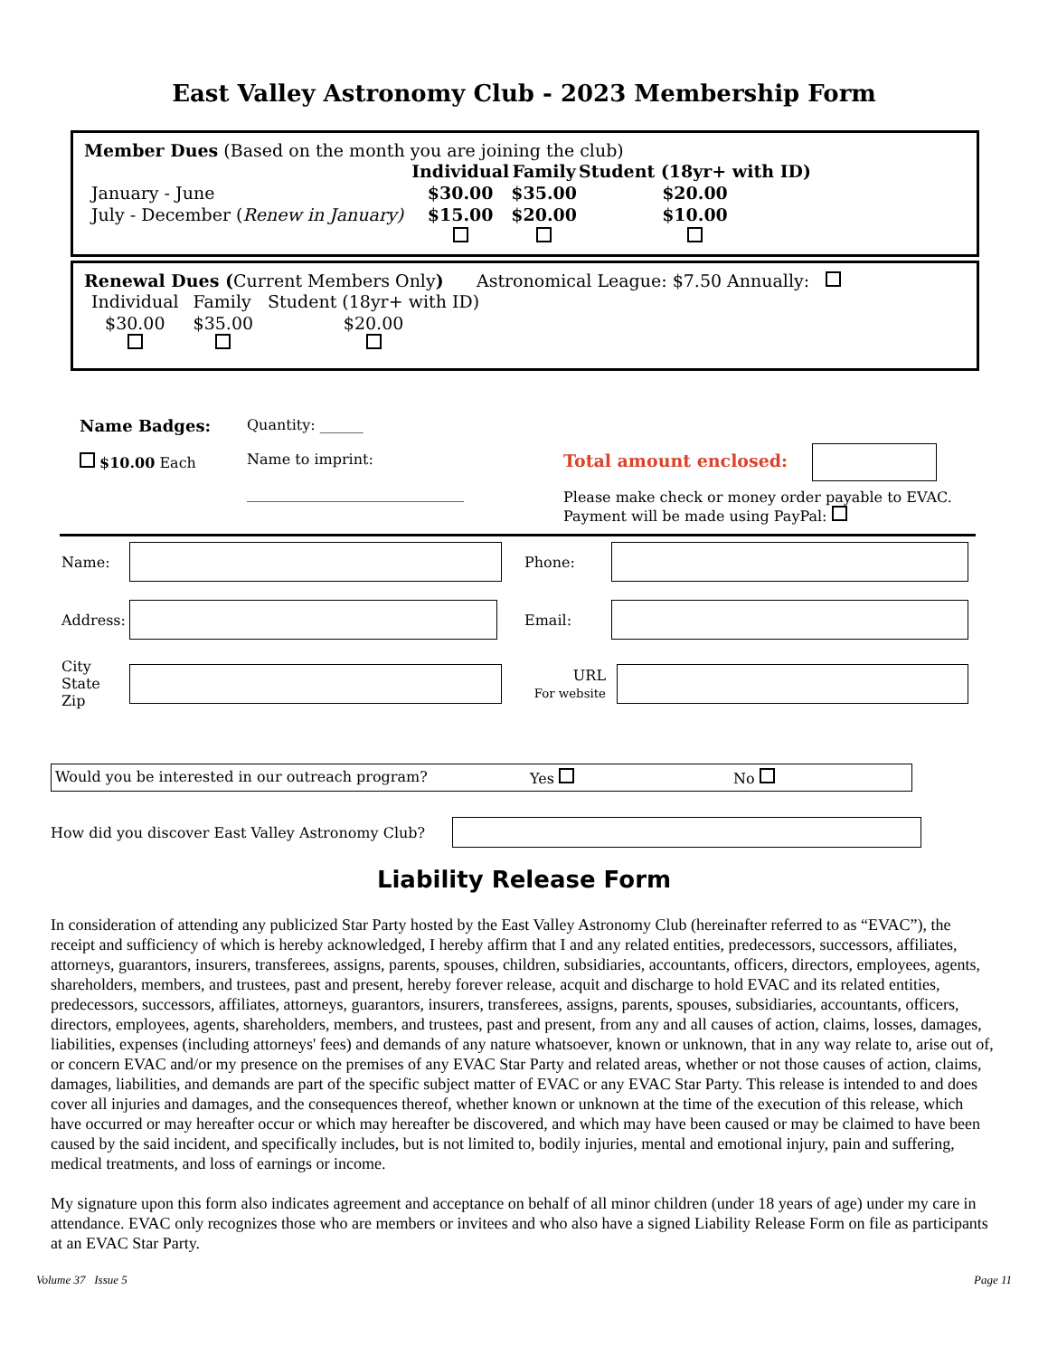East Valley Astronomy Club - 2023 Membership Form
Member Dues (Based on the month you are joining the club)
| | Individual | Family | Student (18yr+ with ID) |
| January - June | $30.00 | $35.00 | $20.00 |
| July - December ( Renew in January) | $15.00 | $20.00 | $10.00 |
Renewal Dues (Current Members Only) Astronomical League: $7.50 Annually:
| Individual | Family | Student (18yr+ with ID) |
| $30.00 | $35.00 | $20.00 |
Name Badges:
$10.00 Each
Quantity: ______
Name to imprint:
______________________________
Total amount enclosed:
Please make check or money order payable to EVAC.
Payment will be made using PayPal:
Name: Phone:
Address:
Email:
City
State
Zip
URL
For website
Would you be interested in our outreach program? Yes No
How did you discover East Valley Astronomy Club?
Liability Release Form
In consideration of attending any publicized Star Party hosted by the East Valley Astronomy Club (hereinafter referred to as “EVAC”), the receipt and sufficiency of which is hereby acknowledged, I hereby affirm that I and any related entities, predecessors, successors, affiliates, attorneys, guarantors, insurers, transferees, assigns, parents, spouses, children, subsidiaries, accountants, officers, directors, employees, agents, shareholders, members, and trustees, past and present, hereby forever release, acquit and discharge to hold EVAC and its related entities, predecessors, successors, affiliates, attorneys, guarantors, insurers, transferees, assigns, parents, spouses, subsidiaries, accountants, officers, directors, employees, agents, shareholders, members, and trustees, past and present, from any and all causes of action, claims, losses, damages, liabilities, expenses (including attorneys' fees) and demands of any nature whatsoever, known or unknown, that in any way relate to, arise out of, or concern EVAC and/or my presence on the premises of any EVAC Star Party and related areas, whether or not those causes of action, claims, damages, liabilities, and demands are part of the specific subject matter of EVAC or any EVAC Star Party. This release is intended to and does cover all injuries and damages, and the consequences thereof, whether known or unknown at the time of the execution of this release, which have occurred or may hereafter occur or which may hereafter be discovered, and which may have been caused or may be claimed to have been caused by the said incident, and specifically includes, but is not limited to, bodily injuries, mental and emotional injury, pain and suffering, medical treatments, and loss of earnings or income.
My signature upon this form also indicates agreement and acceptance on behalf of all minor children (under 18 years of age) under my care in attendance. EVAC only recognizes those who are members or invitees and who also have a signed Liability Release Form on file as participants at an EVAC Star Party.
Volume 37 Issue 5 Page 11